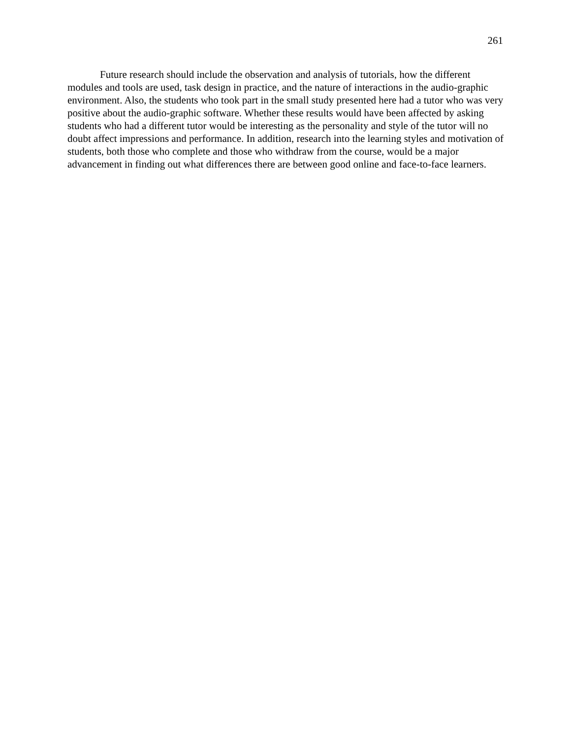261
Future research should include the observation and analysis of tutorials, how the different modules and tools are used, task design in practice, and the nature of interactions in the audio-graphic environment. Also, the students who took part in the small study presented here had a tutor who was very positive about the audio-graphic software. Whether these results would have been affected by asking students who had a different tutor would be interesting as the personality and style of the tutor will no doubt affect impressions and performance. In addition, research into the learning styles and motivation of students, both those who complete and those who withdraw from the course, would be a major advancement in finding out what differences there are between good online and face-to-face learners.